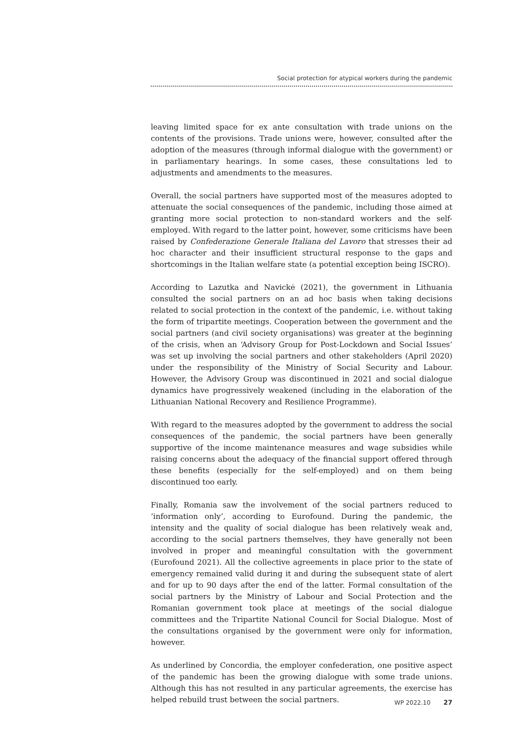Social protection for atypical workers during the pandemic
leaving limited space for ex ante consultation with trade unions on the contents of the provisions. Trade unions were, however, consulted after the adoption of the measures (through informal dialogue with the government) or in parliamentary hearings. In some cases, these consultations led to adjustments and amendments to the measures.
Overall, the social partners have supported most of the measures adopted to attenuate the social consequences of the pandemic, including those aimed at granting more social protection to non-standard workers and the self-employed. With regard to the latter point, however, some criticisms have been raised by Confederazione Generale Italiana del Lavoro that stresses their ad hoc character and their insufficient structural response to the gaps and shortcomings in the Italian welfare state (a potential exception being ISCRO).
According to Lazutka and Navickė (2021), the government in Lithuania consulted the social partners on an ad hoc basis when taking decisions related to social protection in the context of the pandemic, i.e. without taking the form of tripartite meetings. Cooperation between the government and the social partners (and civil society organisations) was greater at the beginning of the crisis, when an ‘Advisory Group for Post-Lockdown and Social Issues’ was set up involving the social partners and other stakeholders (April 2020) under the responsibility of the Ministry of Social Security and Labour. However, the Advisory Group was discontinued in 2021 and social dialogue dynamics have progressively weakened (including in the elaboration of the Lithuanian National Recovery and Resilience Programme).
With regard to the measures adopted by the government to address the social consequences of the pandemic, the social partners have been generally supportive of the income maintenance measures and wage subsidies while raising concerns about the adequacy of the financial support offered through these benefits (especially for the self-employed) and on them being discontinued too early.
Finally, Romania saw the involvement of the social partners reduced to ‘information only’, according to Eurofound. During the pandemic, the intensity and the quality of social dialogue has been relatively weak and, according to the social partners themselves, they have generally not been involved in proper and meaningful consultation with the government (Eurofound 2021). All the collective agreements in place prior to the state of emergency remained valid during it and during the subsequent state of alert and for up to 90 days after the end of the latter. Formal consultation of the social partners by the Ministry of Labour and Social Protection and the Romanian government took place at meetings of the social dialogue committees and the Tripartite National Council for Social Dialogue. Most of the consultations organised by the government were only for information, however.
As underlined by Concordia, the employer confederation, one positive aspect of the pandemic has been the growing dialogue with some trade unions. Although this has not resulted in any particular agreements, the exercise has helped rebuild trust between the social partners.
WP 2022.10 27